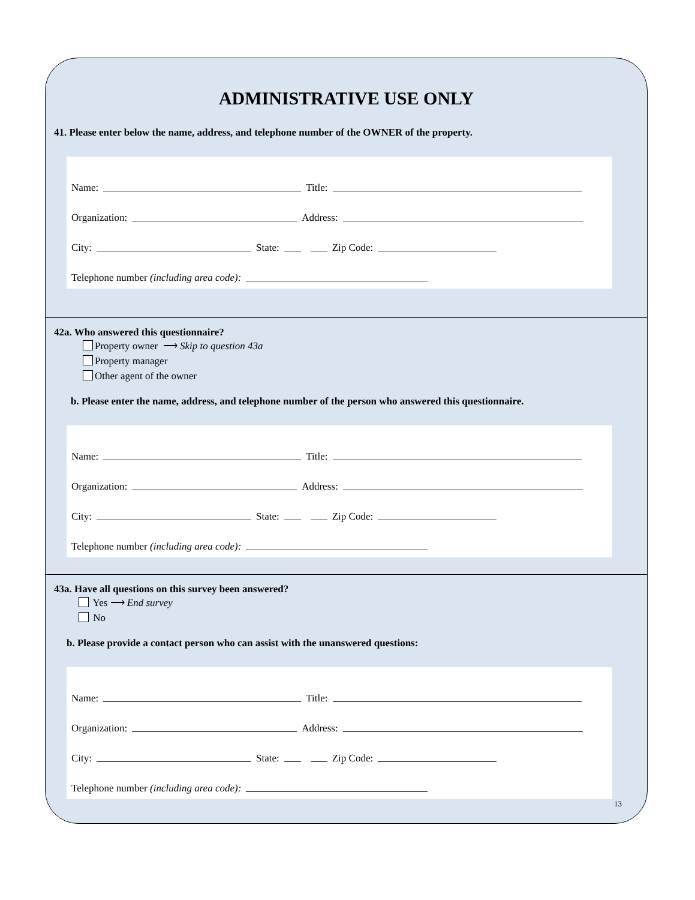ADMINISTRATIVE USE ONLY
41. Please enter below the name, address, and telephone number of the OWNER of the property.
Name: Title:
Organization: Address:
City: State: Zip Code:
Telephone number (including area code):
42a. Who answered this questionnaire?
Property owner ⟶ Skip to question 43a
Property manager
Other agent of the owner
b. Please enter the name, address, and telephone number of the person who answered this questionnaire.
Name: Title:
Organization: Address:
City: State: Zip Code:
Telephone number (including area code):
43a. Have all questions on this survey been answered?
Yes ⟶ End survey
No
b. Please provide a contact person who can assist with the unanswered questions:
Name: Title:
Organization: Address:
City: State: Zip Code:
Telephone number (including area code):
13